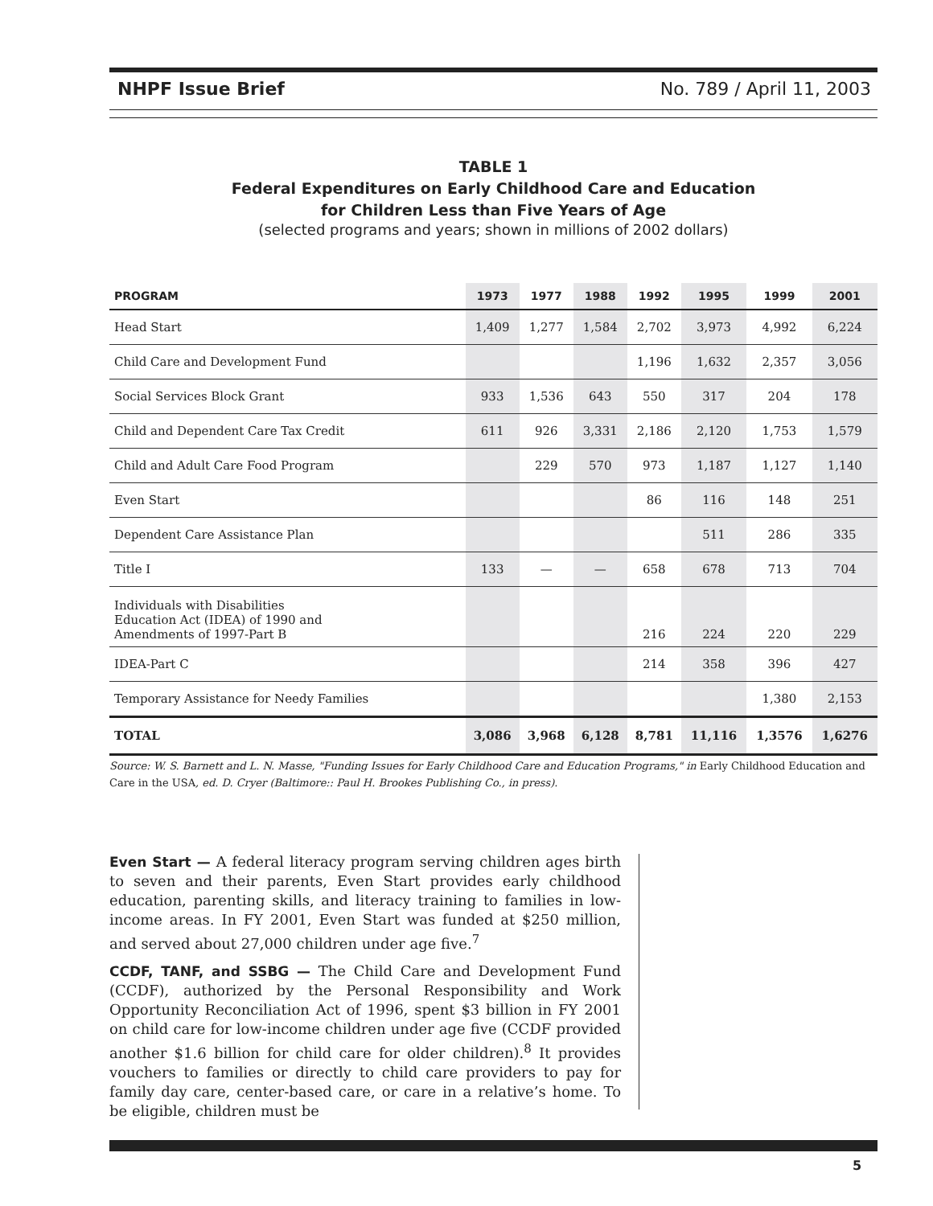NHPF Issue Brief No. 789 / April 11, 2003
TABLE 1
Federal Expenditures on Early Childhood Care and Education
for Children Less than Five Years of Age
(selected programs and years; shown in millions of 2002 dollars)
| PROGRAM | 1973 | 1977 | 1988 | 1992 | 1995 | 1999 | 2001 |
| --- | --- | --- | --- | --- | --- | --- | --- |
| Head Start | 1,409 | 1,277 | 1,584 | 2,702 | 3,973 | 4,992 | 6,224 |
| Child Care and Development Fund | | | | 1,196 | 1,632 | 2,357 | 3,056 |
| Social Services Block Grant | 933 | 1,536 | 643 | 550 | 317 | 204 | 178 |
| Child and Dependent Care Tax Credit | 611 | 926 | 3,331 | 2,186 | 2,120 | 1,753 | 1,579 |
| Child and Adult Care Food Program | | 229 | 570 | 973 | 1,187 | 1,127 | 1,140 |
| Even Start | | | | 86 | 116 | 148 | 251 |
| Dependent Care Assistance Plan | | | | | 511 | 286 | 335 |
| Title I | 133 | — | — | 658 | 678 | 713 | 704 |
| Individuals with Disabilities Education Act (IDEA) of 1990 and Amendments of 1997-Part B | | | | 216 | 224 | 220 | 229 |
| IDEA-Part C | | | | 214 | 358 | 396 | 427 |
| Temporary Assistance for Needy Families | | | | | | 1,380 | 2,153 |
| TOTAL | 3,086 | 3,968 | 6,128 | 8,781 | 11,116 | 1,3576 | 1,6276 |
Source: W. S. Barnett and L. N. Masse, "Funding Issues for Early Childhood Care and Education Programs," in Early Childhood Education and Care in the USA, ed. D. Cryer (Baltimore:: Paul H. Brookes Publishing Co., in press).
Even Start — A federal literacy program serving children ages birth to seven and their parents, Even Start provides early childhood education, parenting skills, and literacy training to families in low-income areas. In FY 2001, Even Start was funded at $250 million, and served about 27,000 children under age five.<sup>7</sup>
CCDF, TANF, and SSBG — The Child Care and Development Fund (CCDF), authorized by the Personal Responsibility and Work Opportunity Reconciliation Act of 1996, spent $3 billion in FY 2001 on child care for low-income children under age five (CCDF provided another $1.6 billion for child care for older children).<sup>8</sup> It provides vouchers to families or directly to child care providers to pay for family day care, center-based care, or care in a relative’s home. To be eligible, children must be
5